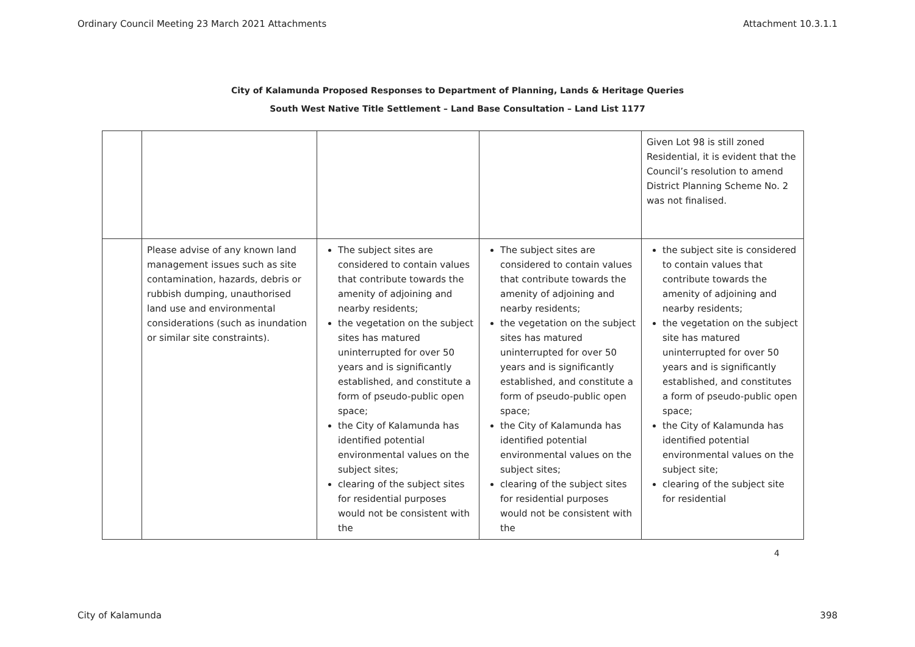Ordinary Council Meeting 23 March 2021 Attachments Attachment 10.3.1.1
City of Kalamunda Proposed Responses to Department of Planning, Lands & Heritage Queries
South West Native Title Settlement – Land Base Consultation – Land List 1177
| | | | | Given Lot 98 is still zoned Residential, it is evident that the Council’s resolution to amend District Planning Scheme No. 2 was not finalised. |
| | Please advise of any known land management issues such as site contamination, hazards, debris or rubbish dumping, unauthorised land use and environmental considerations (such as inundation or similar site constraints). | The subject sites are considered to contain values that contribute towards the amenity of adjoining and nearby residents; the vegetation on the subject sites has matured uninterrupted for over 50 years and is significantly established, and constitute a form of pseudo-public open space; the City of Kalamunda has identified potential environmental values on the subject sites; clearing of the subject sites for residential purposes would not be consistent with the | The subject sites are considered to contain values that contribute towards the amenity of adjoining and nearby residents; the vegetation on the subject sites has matured uninterrupted for over 50 years and is significantly established, and constitute a form of pseudo-public open space; the City of Kalamunda has identified potential environmental values on the subject sites; clearing of the subject sites for residential purposes would not be consistent with the | the subject site is considered to contain values that contribute towards the amenity of adjoining and nearby residents; the vegetation on the subject site has matured uninterrupted for over 50 years and is significantly established, and constitutes a form of pseudo-public open space; the City of Kalamunda has identified potential environmental values on the subject site; clearing of the subject site for residential |
4
City of Kalamunda 398